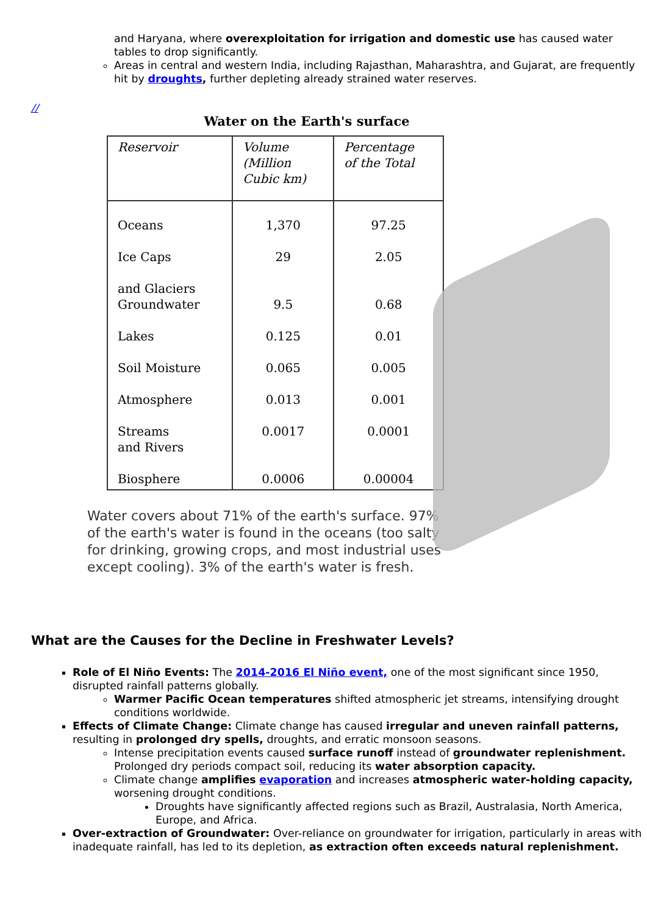and Haryana, where overexploitation for irrigation and domestic use has caused water tables to drop significantly.
Areas in central and western India, including Rajasthan, Maharashtra, and Gujarat, are frequently hit by droughts, further depleting already strained water reserves.
//
Water on the Earth's surface
| Reservoir | Volume (Million Cubic km) | Percentage of the Total |
| --- | --- | --- |
| Oceans Ice Caps and Glaciers Groundwater Lakes Soil Moisture Atmosphere Streams and Rivers Biosphere | 1,370 29 9.5 0.125 0.065 0.013 0.0017 0.0006 | 97.25 2.05 0.68 0.01 0.005 0.001 0.0001 0.00004 |
Water covers about 71% of the earth's surface. 97% of the earth's water is found in the oceans (too salty for drinking, growing crops, and most industrial uses except cooling). 3% of the earth's water is fresh.
What are the Causes for the Decline in Freshwater Levels?
Role of El Niño Events: The 2014-2016 El Niño event, one of the most significant since 1950, disrupted rainfall patterns globally.
Warmer Pacific Ocean temperatures shifted atmospheric jet streams, intensifying drought conditions worldwide.
Effects of Climate Change: Climate change has caused irregular and uneven rainfall patterns, resulting in prolonged dry spells, droughts, and erratic monsoon seasons.
Intense precipitation events caused surface runoff instead of groundwater replenishment. Prolonged dry periods compact soil, reducing its water absorption capacity.
Climate change amplifies evaporation and increases atmospheric water-holding capacity, worsening drought conditions.
Droughts have significantly affected regions such as Brazil, Australasia, North America, Europe, and Africa.
Over-extraction of Groundwater: Over-reliance on groundwater for irrigation, particularly in areas with inadequate rainfall, has led to its depletion, as extraction often exceeds natural replenishment.